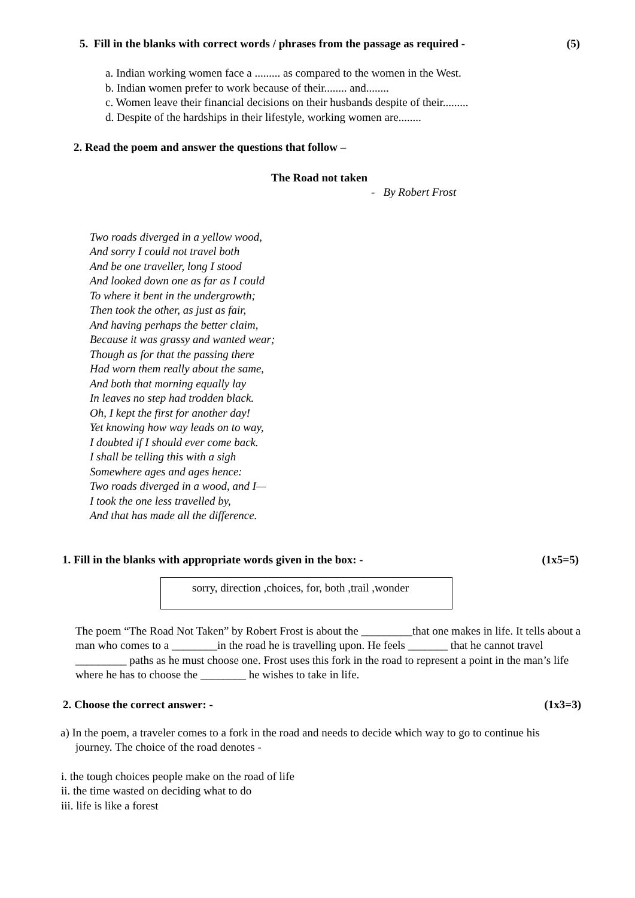5. Fill in the blanks with correct words / phrases from the passage as required - (5)
a. Indian working women face a ......... as compared to the women in the West.
b. Indian women prefer to work because of their........ and........
c. Women leave their financial decisions on their husbands despite of their.........
d. Despite of the hardships in their lifestyle, working women are........
2. Read the poem and answer the questions that follow –
The Road not taken
- By Robert Frost
Two roads diverged in a yellow wood,
And sorry I could not travel both
And be one traveller, long I stood
And looked down one as far as I could
To where it bent in the undergrowth;
Then took the other, as just as fair,
And having perhaps the better claim,
Because it was grassy and wanted wear;
Though as for that the passing there
Had worn them really about the same,
And both that morning equally lay
In leaves no step had trodden black.
Oh, I kept the first for another day!
Yet knowing how way leads on to way,
I doubted if I should ever come back.
I shall be telling this with a sigh
Somewhere ages and ages hence:
Two roads diverged in a wood, and I—
I took the one less travelled by,
And that has made all the difference.
1. Fill in the blanks with appropriate words given in the box: - (1x5=5)
sorry, direction ,choices, for, both ,trail ,wonder
The poem “The Road Not Taken” by Robert Frost is about the _________that one makes in life. It tells about a man who comes to a ________in the road he is travelling upon. He feels _______ that he cannot travel _________ paths as he must choose one. Frost uses this fork in the road to represent a point in the man’s life where he has to choose the ________ he wishes to take in life.
2. Choose the correct answer: - (1x3=3)
a) In the poem, a traveler comes to a fork in the road and needs to decide which way to go to continue his journey. The choice of the road denotes -
i. the tough choices people make on the road of life
ii. the time wasted on deciding what to do
iii. life is like a forest